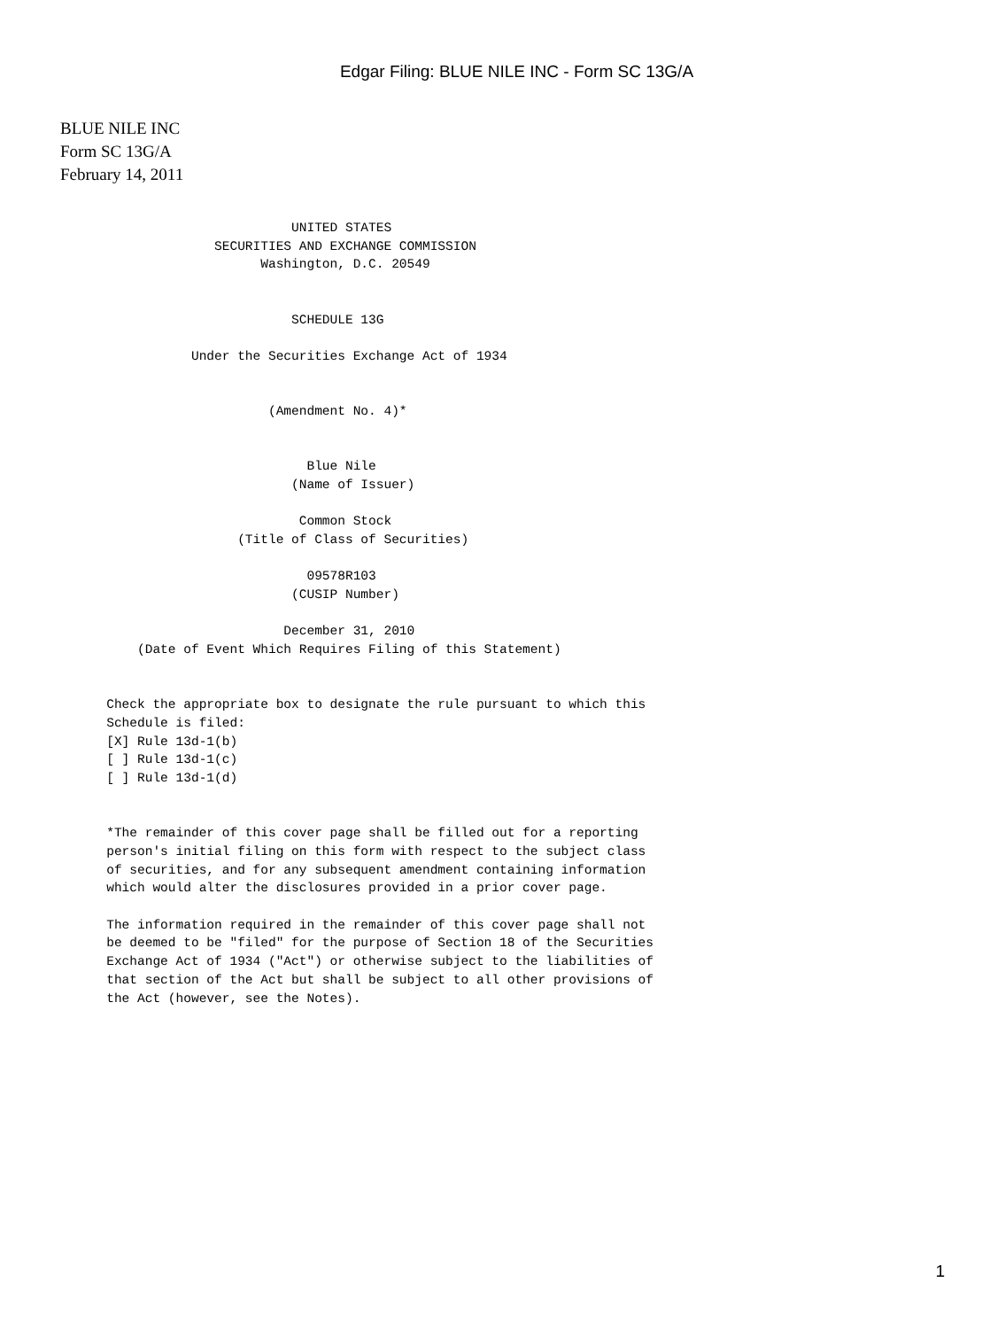Edgar Filing: BLUE NILE INC - Form SC 13G/A
BLUE NILE INC
Form SC 13G/A
February 14, 2011
                              UNITED STATES
                    SECURITIES AND EXCHANGE COMMISSION
                          Washington, D.C. 20549


                              SCHEDULE 13G

                 Under the Securities Exchange Act of 1934


                           (Amendment No. 4)*


                                Blue Nile
                              (Name of Issuer)

                               Common Stock
                       (Title of Class of Securities)

                                09578R103
                              (CUSIP Number)

                             December 31, 2010
          (Date of Event Which Requires Filing of this Statement)


      Check the appropriate box to designate the rule pursuant to which this
      Schedule is filed:
      [X] Rule 13d-1(b)
      [ ] Rule 13d-1(c)
      [ ] Rule 13d-1(d)


      *The remainder of this cover page shall be filled out for a reporting
      person's initial filing on this form with respect to the subject class
      of securities, and for any subsequent amendment containing information
      which would alter the disclosures provided in a prior cover page.

      The information required in the remainder of this cover page shall not
      be deemed to be "filed" for the purpose of Section 18 of the Securities
      Exchange Act of 1934 ("Act") or otherwise subject to the liabilities of
      that section of the Act but shall be subject to all other provisions of
      the Act (however, see the Notes).
1